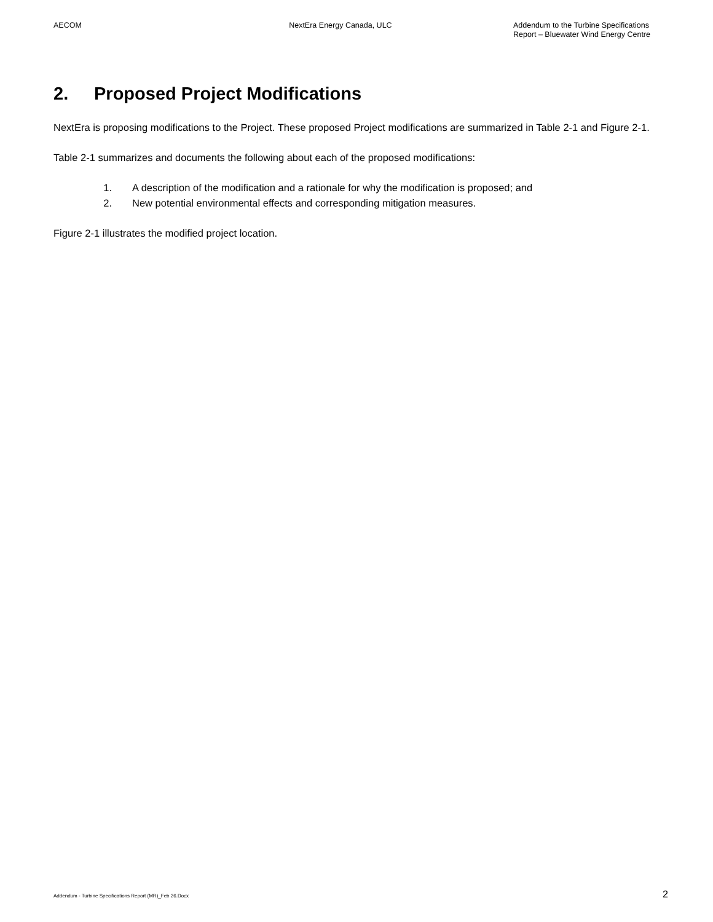AECOM NextEra Energy Canada, ULC Addendum to the Turbine Specifications
Report – Bluewater Wind Energy Centre
2. Proposed Project Modifications
NextEra is proposing modifications to the Project. These proposed Project modifications are summarized in Table 2-1 and Figure 2-1.
Table 2-1 summarizes and documents the following about each of the proposed modifications:
1. A description of the modification and a rationale for why the modification is proposed; and
2. New potential environmental effects and corresponding mitigation measures.
Figure 2-1 illustrates the modified project location.
Addendum - Turbine Specifications Report (MR)_Feb 26.Docx
2